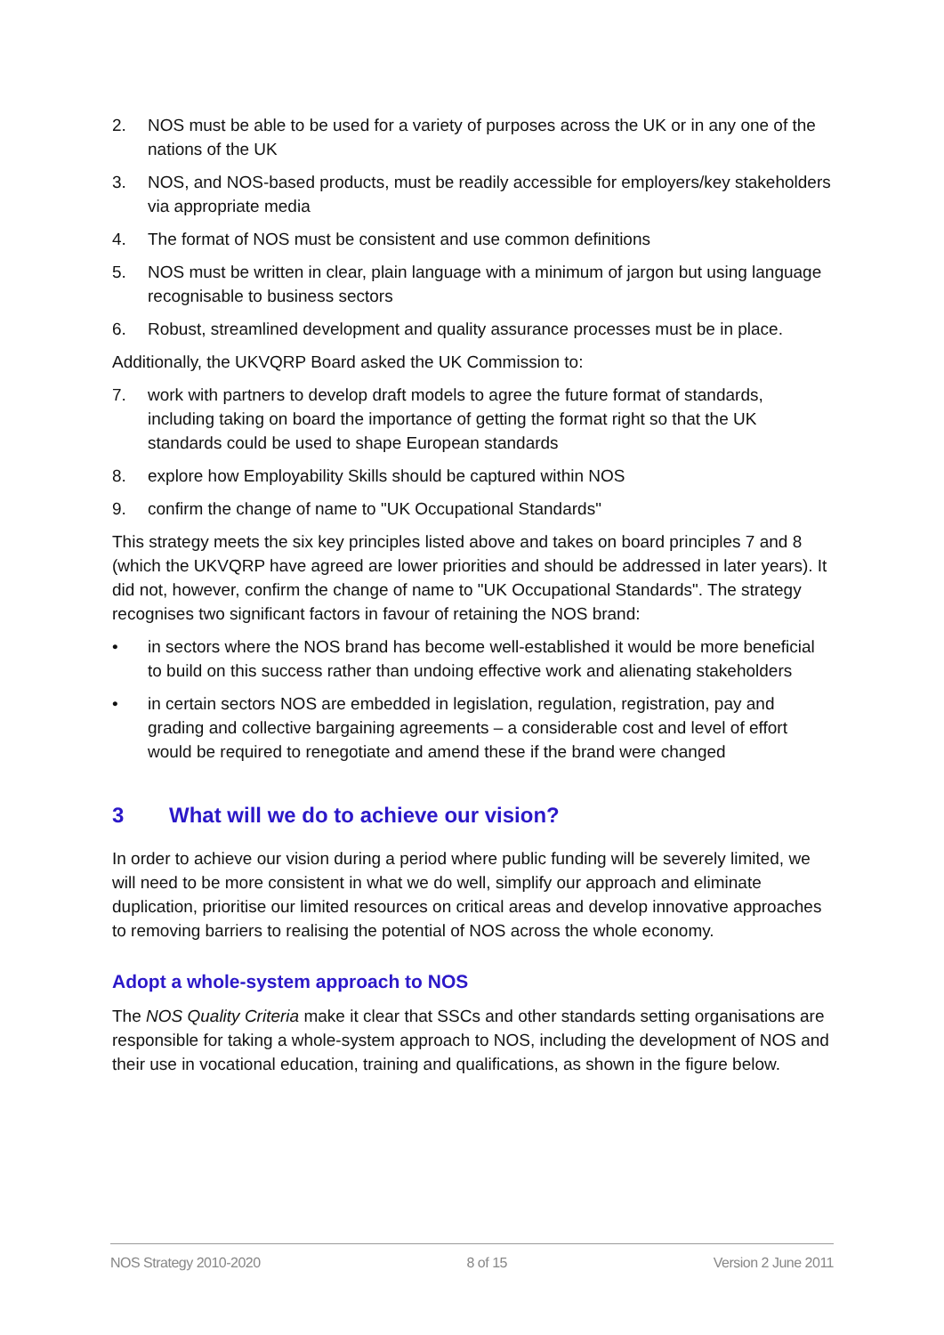2. NOS must be able to be used for a variety of purposes across the UK or in any one of the nations of the UK
3. NOS, and NOS-based products, must be readily accessible for employers/key stakeholders via appropriate media
4. The format of NOS must be consistent and use common definitions
5. NOS must be written in clear, plain language with a minimum of jargon but using language recognisable to business sectors
6. Robust, streamlined development and quality assurance processes must be in place.
Additionally, the UKVQRP Board asked the UK Commission to:
7. work with partners to develop draft models to agree the future format of standards, including taking on board the importance of getting the format right so that the UK standards could be used to shape European standards
8. explore how Employability Skills should be captured within NOS
9. confirm the change of name to "UK Occupational Standards"
This strategy meets the six key principles listed above and takes on board principles 7 and 8 (which the UKVQRP have agreed are lower priorities and should be addressed in later years). It did not, however, confirm the change of name to "UK Occupational Standards". The strategy recognises two significant factors in favour of retaining the NOS brand:
• in sectors where the NOS brand has become well-established it would be more beneficial to build on this success rather than undoing effective work and alienating stakeholders
• in certain sectors NOS are embedded in legislation, regulation, registration, pay and grading and collective bargaining agreements – a considerable cost and level of effort would be required to renegotiate and amend these if the brand were changed
3 What will we do to achieve our vision?
In order to achieve our vision during a period where public funding will be severely limited, we will need to be more consistent in what we do well, simplify our approach and eliminate duplication, prioritise our limited resources on critical areas and develop innovative approaches to removing barriers to realising the potential of NOS across the whole economy.
Adopt a whole-system approach to NOS
The NOS Quality Criteria make it clear that SSCs and other standards setting organisations are responsible for taking a whole-system approach to NOS, including the development of NOS and their use in vocational education, training and qualifications, as shown in the figure below.
NOS Strategy 2010-2020 8 of 15 Version 2 June 2011